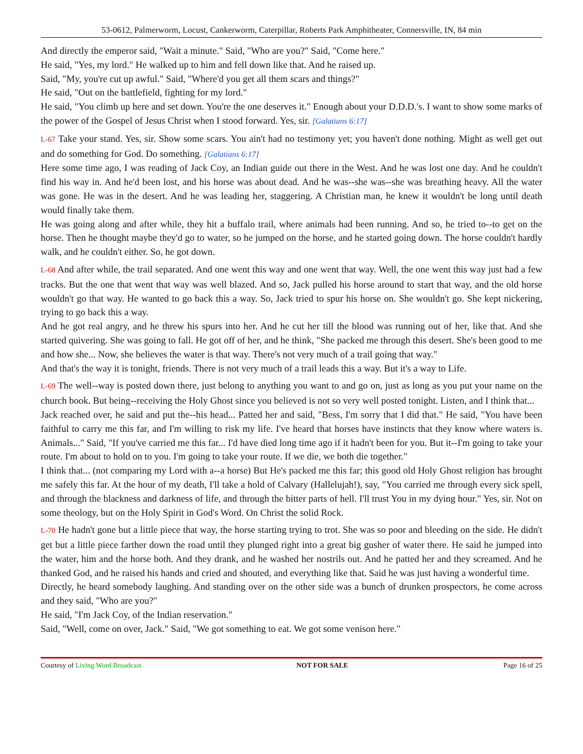53-0612, Palmerworm, Locust, Cankerworm, Caterpillar, Roberts Park Amphitheater, Connersville, IN, 84 min
And directly the emperor said, "Wait a minute." Said, "Who are you?" Said, "Come here."
He said, "Yes, my lord." He walked up to him and fell down like that. And he raised up.
Said, "My, you're cut up awful." Said, "Where'd you get all them scars and things?"
He said, "Out on the battlefield, fighting for my lord."
He said, "You climb up here and set down. You're the one deserves it." Enough about your D.D.D.'s. I want to show some marks of the power of the Gospel of Jesus Christ when I stood forward. Yes, sir. [Galatians 6:17]
L-67 Take your stand. Yes, sir. Show some scars. You ain't had no testimony yet; you haven't done nothing. Might as well get out and do something for God. Do something. [Galatians 6:17]
Here some time ago, I was reading of Jack Coy, an Indian guide out there in the West. And he was lost one day. And he couldn't find his way in. And he'd been lost, and his horse was about dead. And he was--she was--she was breathing heavy. All the water was gone. He was in the desert. And he was leading her, staggering. A Christian man, he knew it wouldn't be long until death would finally take them.
He was going along and after while, they hit a buffalo trail, where animals had been running. And so, he tried to--to get on the horse. Then he thought maybe they'd go to water, so he jumped on the horse, and he started going down. The horse couldn't hardly walk, and he couldn't either. So, he got down.
L-68 And after while, the trail separated. And one went this way and one went that way. Well, the one went this way just had a few tracks. But the one that went that way was well blazed. And so, Jack pulled his horse around to start that way, and the old horse wouldn't go that way. He wanted to go back this a way. So, Jack tried to spur his horse on. She wouldn't go. She kept nickering, trying to go back this a way.
And he got real angry, and he threw his spurs into her. And he cut her till the blood was running out of her, like that. And she started quivering. She was going to fall. He got off of her, and he think, "She packed me through this desert. She's been good to me and how she... Now, she believes the water is that way. There's not very much of a trail going that way."
And that's the way it is tonight, friends. There is not very much of a trail leads this a way. But it's a way to Life.
L-69 The well--way is posted down there, just belong to anything you want to and go on, just as long as you put your name on the church book. But being--receiving the Holy Ghost since you believed is not so very well posted tonight. Listen, and I think that...
Jack reached over, he said and put the--his head... Patted her and said, "Bess, I'm sorry that I did that." He said, "You have been faithful to carry me this far, and I'm willing to risk my life. I've heard that horses have instincts that they know where waters is. Animals..." Said, "If you've carried me this far... I'd have died long time ago if it hadn't been for you. But it--I'm going to take your route. I'm about to hold on to you. I'm going to take your route. If we die, we both die together."
I think that... (not comparing my Lord with a--a horse) But He's packed me this far; this good old Holy Ghost religion has brought me safely this far. At the hour of my death, I'll take a hold of Calvary (Hallelujah!), say, "You carried me through every sick spell, and through the blackness and darkness of life, and through the bitter parts of hell. I'll trust You in my dying hour." Yes, sir. Not on some theology, but on the Holy Spirit in God's Word. On Christ the solid Rock.
L-70 He hadn't gone but a little piece that way, the horse starting trying to trot. She was so poor and bleeding on the side. He didn't get but a little piece farther down the road until they plunged right into a great big gusher of water there. He said he jumped into the water, him and the horse both. And they drank, and he washed her nostrils out. And he patted her and they screamed. And he thanked God, and he raised his hands and cried and shouted, and everything like that. Said he was just having a wonderful time.
Directly, he heard somebody laughing. And standing over on the other side was a bunch of drunken prospectors, he come across and they said, "Who are you?"
He said, "I'm Jack Coy, of the Indian reservation."
Said, "Well, come on over, Jack." Said, "We got something to eat. We got some venison here."
Courtesy of Living Word Broadcast NOT FOR SALE Page 16 of 25